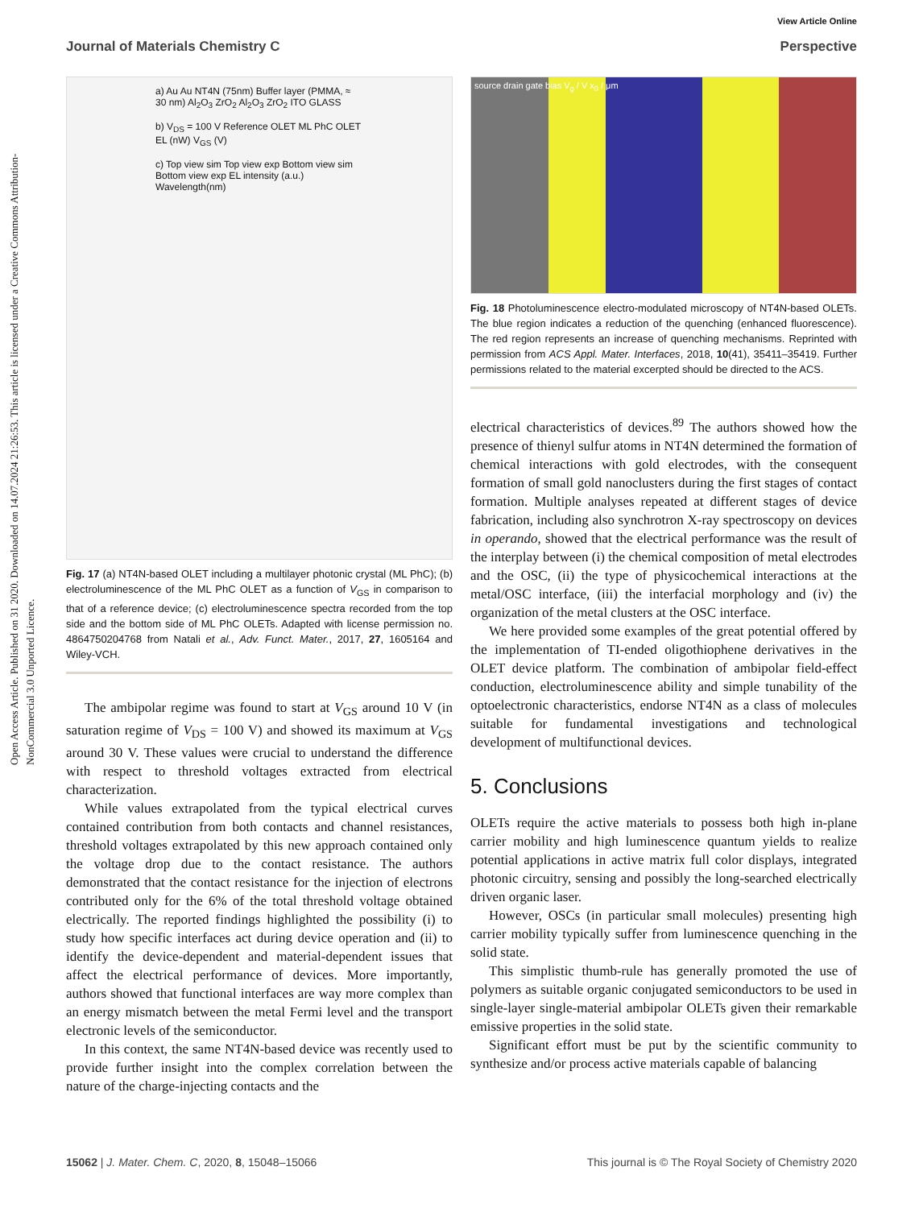View Article Online
Journal of Materials Chemistry C Perspective
Open Access Article. Published on 31 2020. Downloaded on 14.07.2024 21:26:53. This article is licensed under a Creative Commons Attribution-NonCommercial 3.0 Unported Licence.
a) Au Au NT4N (75nm) Buffer layer (PMMA, ≈ 30 nm) Al<sub>2</sub>O<sub>3</sub> ZrO<sub>2</sub> Al<sub>2</sub>O<sub>3</sub> ZrO<sub>2</sub> ITO GLASS
b) V<sub>DS</sub> = 100 V Reference OLET ML PhC OLET EL (nW) V<sub>GS</sub> (V)
c) Top view sim Top view exp Bottom view sim Bottom view exp EL intensity (a.u.) Wavelength(nm)
Fig. 17 (a) NT4N-based OLET including a multilayer photonic crystal (ML PhC); (b) electroluminescence of the ML PhC OLET as a function of V<sub>GS</sub> in comparison to that of a reference device; (c) electroluminescence spectra recorded from the top side and the bottom side of ML PhC OLETs. Adapted with license permission no. 4864750204768 from Natali et al., Adv. Funct. Mater., 2017, 27, 1605164 and Wiley-VCH.
The ambipolar regime was found to start at V<sub>GS</sub> around 10 V (in saturation regime of V<sub>DS</sub> = 100 V) and showed its maximum at V<sub>GS</sub> around 30 V. These values were crucial to understand the difference with respect to threshold voltages extracted from electrical characterization.
While values extrapolated from the typical electrical curves contained contribution from both contacts and channel resistances, threshold voltages extrapolated by this new approach contained only the voltage drop due to the contact resistance. The authors demonstrated that the contact resistance for the injection of electrons contributed only for the 6% of the total threshold voltage obtained electrically. The reported findings highlighted the possibility (i) to study how specific interfaces act during device operation and (ii) to identify the device-dependent and material-dependent issues that affect the electrical performance of devices. More importantly, authors showed that functional interfaces are way more complex than an energy mismatch between the metal Fermi level and the transport electronic levels of the semiconductor.
In this context, the same NT4N-based device was recently used to provide further insight into the complex correlation between the nature of the charge-injecting contacts and the
source drain gate bias V<sub>g</sub> / V x<sub>0</sub> / μm
Fig. 18 Photoluminescence electro-modulated microscopy of NT4N-based OLETs. The blue region indicates a reduction of the quenching (enhanced fluorescence). The red region represents an increase of quenching mechanisms. Reprinted with permission from ACS Appl. Mater. Interfaces, 2018, 10(41), 35411–35419. Further permissions related to the material excerpted should be directed to the ACS.
electrical characteristics of devices.<sup>89</sup> The authors showed how the presence of thienyl sulfur atoms in NT4N determined the formation of chemical interactions with gold electrodes, with the consequent formation of small gold nanoclusters during the first stages of contact formation. Multiple analyses repeated at different stages of device fabrication, including also synchrotron X-ray spectroscopy on devices in operando, showed that the electrical performance was the result of the interplay between (i) the chemical composition of metal electrodes and the OSC, (ii) the type of physicochemical interactions at the metal/OSC interface, (iii) the interfacial morphology and (iv) the organization of the metal clusters at the OSC interface.
We here provided some examples of the great potential offered by the implementation of TI-ended oligothiophene derivatives in the OLET device platform. The combination of ambipolar field-effect conduction, electroluminescence ability and simple tunability of the optoelectronic characteristics, endorse NT4N as a class of molecules suitable for fundamental investigations and technological development of multifunctional devices.
5. Conclusions
OLETs require the active materials to possess both high in-plane carrier mobility and high luminescence quantum yields to realize potential applications in active matrix full color displays, integrated photonic circuitry, sensing and possibly the long-searched electrically driven organic laser.
However, OSCs (in particular small molecules) presenting high carrier mobility typically suffer from luminescence quenching in the solid state.
This simplistic thumb-rule has generally promoted the use of polymers as suitable organic conjugated semiconductors to be used in single-layer single-material ambipolar OLETs given their remarkable emissive properties in the solid state.
Significant effort must be put by the scientific community to synthesize and/or process active materials capable of balancing
15062 | J. Mater. Chem. C, 2020, 8, 15048–15066 This journal is © The Royal Society of Chemistry 2020